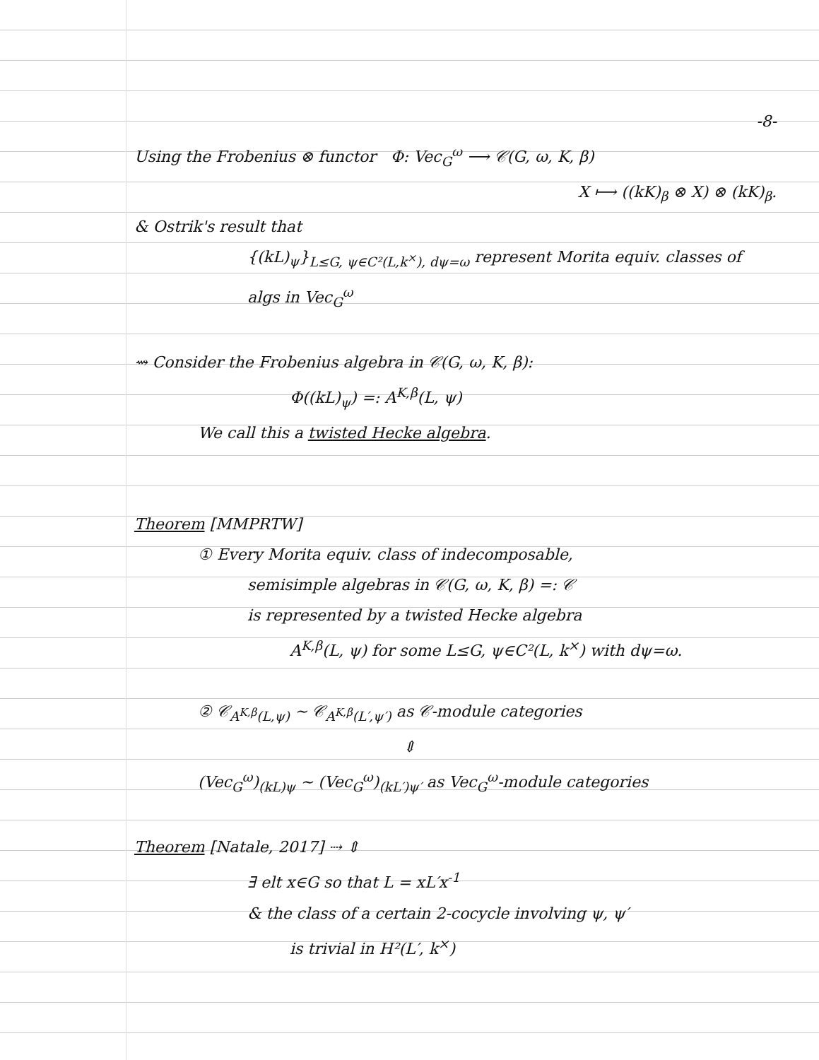-8-
Using the Frobenius ⊗ functor Φ: Vec<sub>G</sub><sup>ω</sup> ⟶ 𝒞(G, ω, K, β)
X ⟼ ((kK)<sub>β</sub> ⊗ X) ⊗ (kK)<sub>β</sub>.
& Ostrik's result that
{(kL)<sub>ψ</sub>}<sub>L≤G, ψ∈C²(L,k<sup>×</sup>), dψ=ω</sub> represent Morita equiv. classes of algs in Vec<sub>G</sub><sup>ω</sup>
⇝ Consider the Frobenius algebra in 𝒞(G, ω, K, β):
Φ((kL)<sub>ψ</sub>) =: A<sup>K,β</sup>(L, ψ)
We call this a twisted Hecke algebra.
Theorem [MMPRTW]
① Every Morita equiv. class of indecomposable,
semisimple algebras in 𝒞(G, ω, K, β) =: 𝒞
is represented by a twisted Hecke algebra
A<sup>K,β</sup>(L, ψ) for some L≤G, ψ∈C²(L, k<sup>×</sup>) with dψ=ω.
② 𝒞<sub>A<sup>K,β</sup>(L,ψ)</sub> ~ 𝒞<sub>A<sup>K,β</sup>(L′,ψ′)</sub> as 𝒞-module categories
⇕
(Vec<sub>G</sub><sup>ω</sup>)<sub>(kL)ψ</sub> ~ (Vec<sub>G</sub><sup>ω</sup>)<sub>(kL′)ψ′</sub> as Vec<sub>G</sub><sup>ω</sup>-module categories
Theorem [Natale, 2017] ⇢ ⇕
∃ elt x∈G so that L = xL′x<sup>-1</sup>
& the class of a certain 2-cocycle involving ψ, ψ′
is trivial in H²(L′, k<sup>×</sup>)